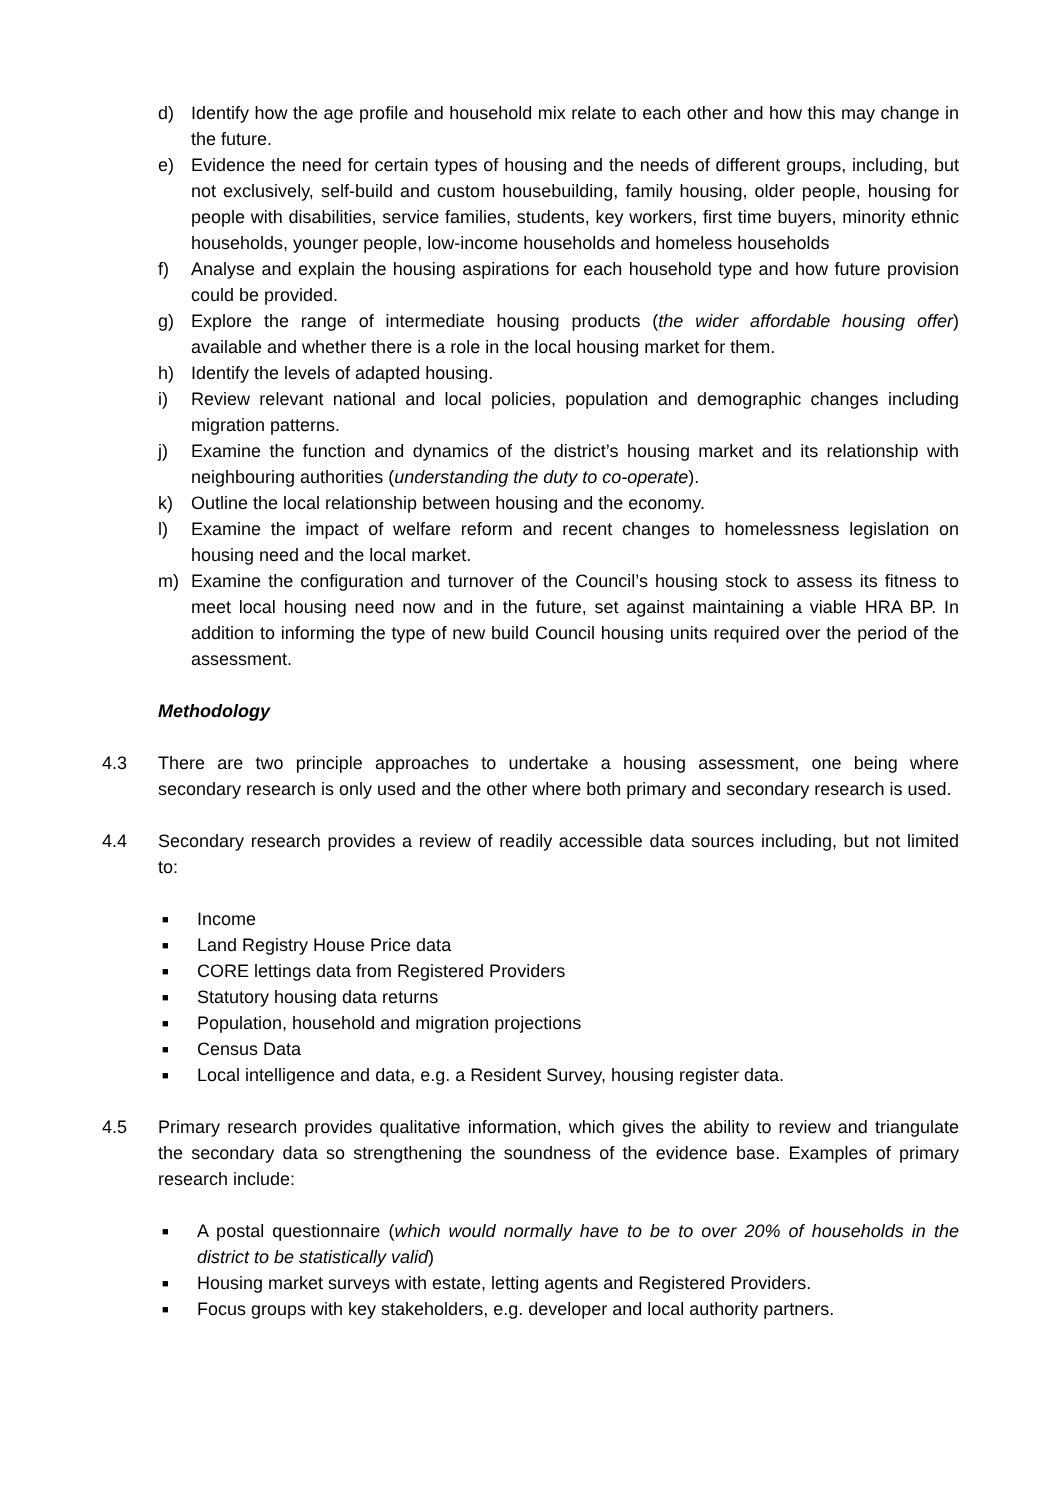d) Identify how the age profile and household mix relate to each other and how this may change in the future.
e) Evidence the need for certain types of housing and the needs of different groups, including, but not exclusively, self-build and custom housebuilding, family housing, older people, housing for people with disabilities, service families, students, key workers, first time buyers, minority ethnic households, younger people, low-income households and homeless households
f) Analyse and explain the housing aspirations for each household type and how future provision could be provided.
g) Explore the range of intermediate housing products (the wider affordable housing offer) available and whether there is a role in the local housing market for them.
h) Identify the levels of adapted housing.
i) Review relevant national and local policies, population and demographic changes including migration patterns.
j) Examine the function and dynamics of the district’s housing market and its relationship with neighbouring authorities (understanding the duty to co-operate).
k) Outline the local relationship between housing and the economy.
l) Examine the impact of welfare reform and recent changes to homelessness legislation on housing need and the local market.
m) Examine the configuration and turnover of the Council’s housing stock to assess its fitness to meet local housing need now and in the future, set against maintaining a viable HRA BP. In addition to informing the type of new build Council housing units required over the period of the assessment.
Methodology
4.3 There are two principle approaches to undertake a housing assessment, one being where secondary research is only used and the other where both primary and secondary research is used.
4.4 Secondary research provides a review of readily accessible data sources including, but not limited to:
■ Income
■ Land Registry House Price data
■ CORE lettings data from Registered Providers
■ Statutory housing data returns
■ Population, household and migration projections
■ Census Data
■ Local intelligence and data, e.g. a Resident Survey, housing register data.
4.5 Primary research provides qualitative information, which gives the ability to review and triangulate the secondary data so strengthening the soundness of the evidence base. Examples of primary research include:
■ A postal questionnaire (which would normally have to be to over 20% of households in the district to be statistically valid)
■ Housing market surveys with estate, letting agents and Registered Providers.
■ Focus groups with key stakeholders, e.g. developer and local authority partners.